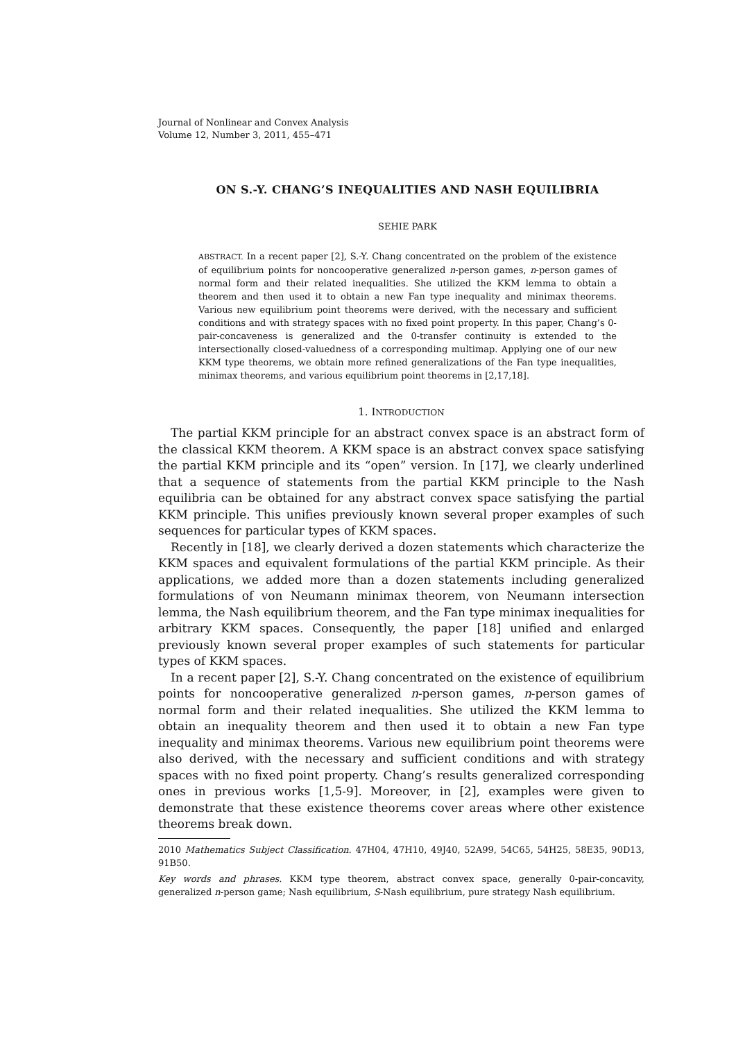Journal of Nonlinear and Convex Analysis
Volume 12, Number 3, 2011, 455–471
ON S.-Y. CHANG’S INEQUALITIES AND NASH EQUILIBRIA
SEHIE PARK
ABSTRACT. In a recent paper [2], S.-Y. Chang concentrated on the problem of the existence of equilibrium points for noncooperative generalized n-person games, n-person games of normal form and their related inequalities. She utilized the KKM lemma to obtain a theorem and then used it to obtain a new Fan type inequality and minimax theorems. Various new equilibrium point theorems were derived, with the necessary and sufficient conditions and with strategy spaces with no fixed point property. In this paper, Chang’s 0-pair-concaveness is generalized and the 0-transfer continuity is extended to the intersectionally closed-valuedness of a corresponding multimap. Applying one of our new KKM type theorems, we obtain more refined generalizations of the Fan type inequalities, minimax theorems, and various equilibrium point theorems in [2,17,18].
1. INTRODUCTION
The partial KKM principle for an abstract convex space is an abstract form of the classical KKM theorem. A KKM space is an abstract convex space satisfying the partial KKM principle and its “open” version. In [17], we clearly underlined that a sequence of statements from the partial KKM principle to the Nash equilibria can be obtained for any abstract convex space satisfying the partial KKM principle. This unifies previously known several proper examples of such sequences for particular types of KKM spaces.
Recently in [18], we clearly derived a dozen statements which characterize the KKM spaces and equivalent formulations of the partial KKM principle. As their applications, we added more than a dozen statements including generalized formulations of von Neumann minimax theorem, von Neumann intersection lemma, the Nash equilibrium theorem, and the Fan type minimax inequalities for arbitrary KKM spaces. Consequently, the paper [18] unified and enlarged previously known several proper examples of such statements for particular types of KKM spaces.
In a recent paper [2], S.-Y. Chang concentrated on the existence of equilibrium points for noncooperative generalized n-person games, n-person games of normal form and their related inequalities. She utilized the KKM lemma to obtain an inequality theorem and then used it to obtain a new Fan type inequality and minimax theorems. Various new equilibrium point theorems were also derived, with the necessary and sufficient conditions and with strategy spaces with no fixed point property. Chang’s results generalized corresponding ones in previous works [1,5-9]. Moreover, in [2], examples were given to demonstrate that these existence theorems cover areas where other existence theorems break down.
2010 Mathematics Subject Classification. 47H04, 47H10, 49J40, 52A99, 54C65, 54H25, 58E35, 90D13, 91B50.
Key words and phrases. KKM type theorem, abstract convex space, generally 0-pair-concavity, generalized n-person game; Nash equilibrium, S-Nash equilibrium, pure strategy Nash equilibrium.